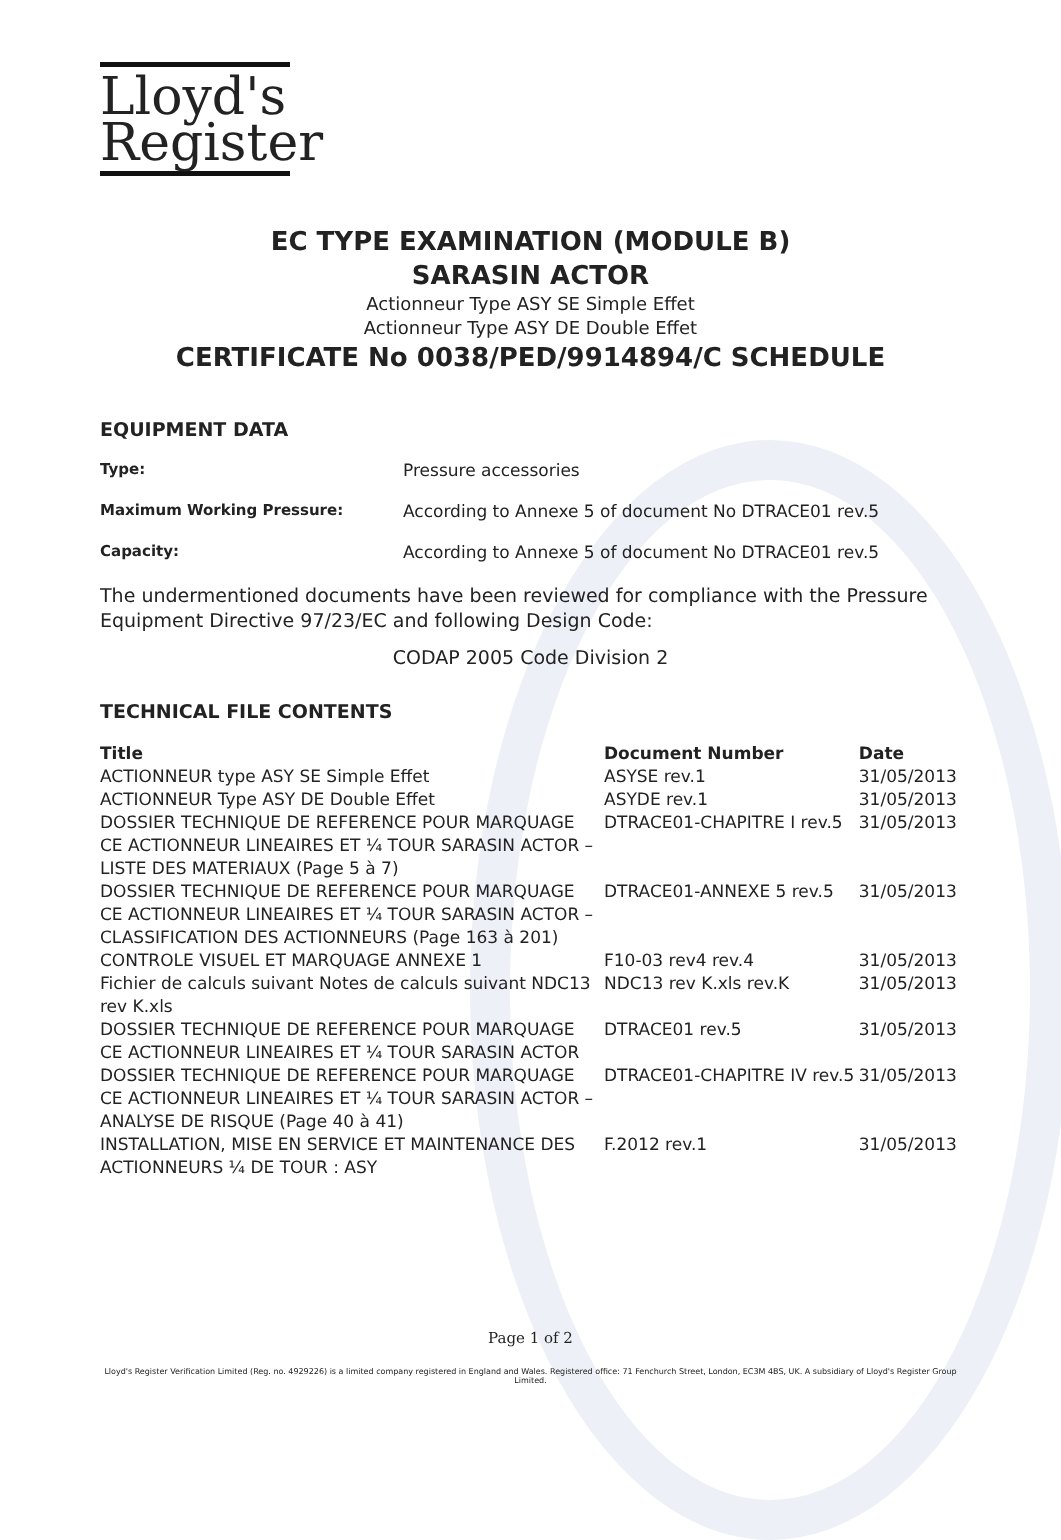Lloyd's
Register
EC TYPE EXAMINATION (MODULE B)
SARASIN ACTOR
Actionneur Type ASY SE Simple Effet
Actionneur Type ASY DE Double Effet
CERTIFICATE No 0038/PED/9914894/C SCHEDULE
EQUIPMENT DATA
Type: Pressure accessories
Maximum Working Pressure: According to Annexe 5 of document No DTRACE01 rev.5
Capacity: According to Annexe 5 of document No DTRACE01 rev.5
The undermentioned documents have been reviewed for compliance with the Pressure Equipment Directive 97/23/EC and following Design Code:
CODAP 2005 Code Division 2
TECHNICAL FILE CONTENTS
| Title | Document Number | Date |
| --- | --- | --- |
| ACTIONNEUR type ASY SE Simple Effet | ASYSE rev.1 | 31/05/2013 |
| ACTIONNEUR Type ASY DE Double Effet | ASYDE rev.1 | 31/05/2013 |
| DOSSIER TECHNIQUE DE REFERENCE POUR MARQUAGE CE ACTIONNEUR LINEAIRES ET ¼ TOUR SARASIN ACTOR – LISTE DES MATERIAUX (Page 5 à 7) | DTRACE01-CHAPITRE I rev.5 | 31/05/2013 |
| DOSSIER TECHNIQUE DE REFERENCE POUR MARQUAGE CE ACTIONNEUR LINEAIRES ET ¼ TOUR SARASIN ACTOR – CLASSIFICATION DES ACTIONNEURS (Page 163 à 201) | DTRACE01-ANNEXE 5 rev.5 | 31/05/2013 |
| CONTROLE VISUEL ET MARQUAGE ANNEXE 1 | F10-03 rev4 rev.4 | 31/05/2013 |
| Fichier de calculs suivant Notes de calculs suivant NDC13 rev K.xls | NDC13 rev K.xls rev.K | 31/05/2013 |
| DOSSIER TECHNIQUE DE REFERENCE POUR MARQUAGE CE ACTIONNEUR LINEAIRES ET ¼ TOUR SARASIN ACTOR | DTRACE01 rev.5 | 31/05/2013 |
| DOSSIER TECHNIQUE DE REFERENCE POUR MARQUAGE CE ACTIONNEUR LINEAIRES ET ¼ TOUR SARASIN ACTOR – ANALYSE DE RISQUE (Page 40 à 41) | DTRACE01-CHAPITRE IV rev.5 | 31/05/2013 |
| INSTALLATION, MISE EN SERVICE ET MAINTENANCE DES ACTIONNEURS ¼ DE TOUR : ASY | F.2012 rev.1 | 31/05/2013 |
Page 1 of 2
Lloyd's Register Verification Limited (Reg. no. 4929226) is a limited company registered in England and Wales. Registered office: 71 Fenchurch Street, London, EC3M 4BS, UK. A subsidiary of Lloyd's Register Group Limited.